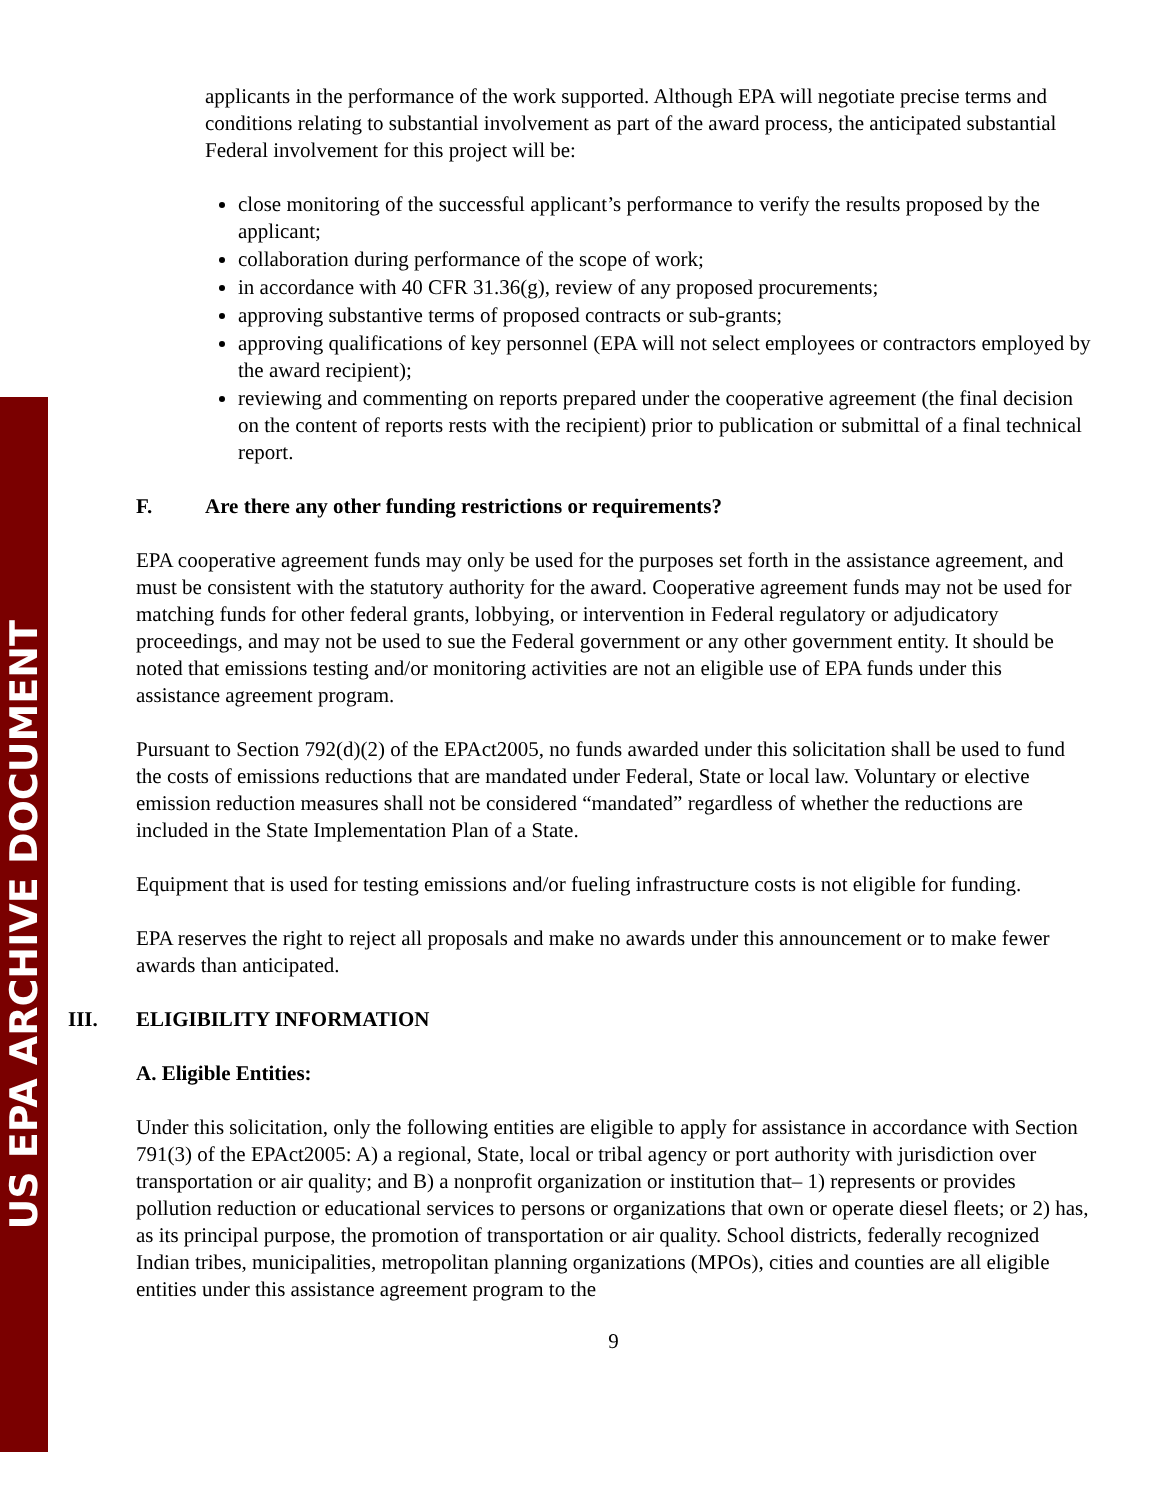US EPA ARCHIVE DOCUMENT
applicants in the performance of the work supported. Although EPA will negotiate precise terms and conditions relating to substantial involvement as part of the award process, the anticipated substantial Federal involvement for this project will be:
close monitoring of the successful applicant’s performance to verify the results proposed by the applicant;
collaboration during performance of the scope of work;
in accordance with 40 CFR 31.36(g), review of any proposed procurements;
approving substantive terms of proposed contracts or sub-grants;
approving qualifications of key personnel (EPA will not select employees or contractors employed by the award recipient);
reviewing and commenting on reports prepared under the cooperative agreement (the final decision on the content of reports rests with the recipient) prior to publication or submittal of a final technical report.
F. Are there any other funding restrictions or requirements?
EPA cooperative agreement funds may only be used for the purposes set forth in the assistance agreement, and must be consistent with the statutory authority for the award. Cooperative agreement funds may not be used for matching funds for other federal grants, lobbying, or intervention in Federal regulatory or adjudicatory proceedings, and may not be used to sue the Federal government or any other government entity. It should be noted that emissions testing and/or monitoring activities are not an eligible use of EPA funds under this assistance agreement program.
Pursuant to Section 792(d)(2) of the EPAct2005, no funds awarded under this solicitation shall be used to fund the costs of emissions reductions that are mandated under Federal, State or local law. Voluntary or elective emission reduction measures shall not be considered “mandated” regardless of whether the reductions are included in the State Implementation Plan of a State.
Equipment that is used for testing emissions and/or fueling infrastructure costs is not eligible for funding.
EPA reserves the right to reject all proposals and make no awards under this announcement or to make fewer awards than anticipated.
III. ELIGIBILITY INFORMATION
A. Eligible Entities:
Under this solicitation, only the following entities are eligible to apply for assistance in accordance with Section 791(3) of the EPAct2005: A) a regional, State, local or tribal agency or port authority with jurisdiction over transportation or air quality; and B) a nonprofit organization or institution that– 1) represents or provides pollution reduction or educational services to persons or organizations that own or operate diesel fleets; or 2) has, as its principal purpose, the promotion of transportation or air quality. School districts, federally recognized Indian tribes, municipalities, metropolitan planning organizations (MPOs), cities and counties are all eligible entities under this assistance agreement program to the
9